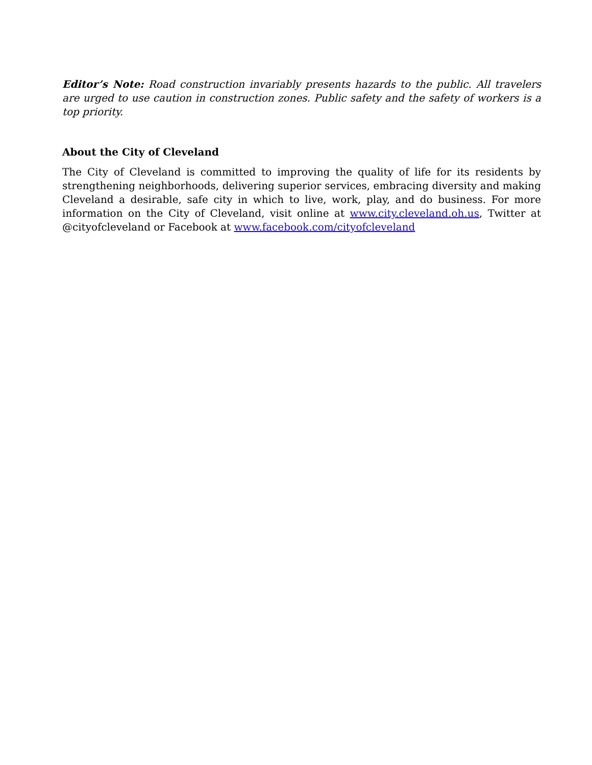Editor’s Note: Road construction invariably presents hazards to the public. All travelers are urged to use caution in construction zones. Public safety and the safety of workers is a top priority.
About the City of Cleveland
The City of Cleveland is committed to improving the quality of life for its residents by strengthening neighborhoods, delivering superior services, embracing diversity and making Cleveland a desirable, safe city in which to live, work, play, and do business. For more information on the City of Cleveland, visit online at www.city.cleveland.oh.us, Twitter at @cityofcleveland or Facebook at www.facebook.com/cityofcleveland